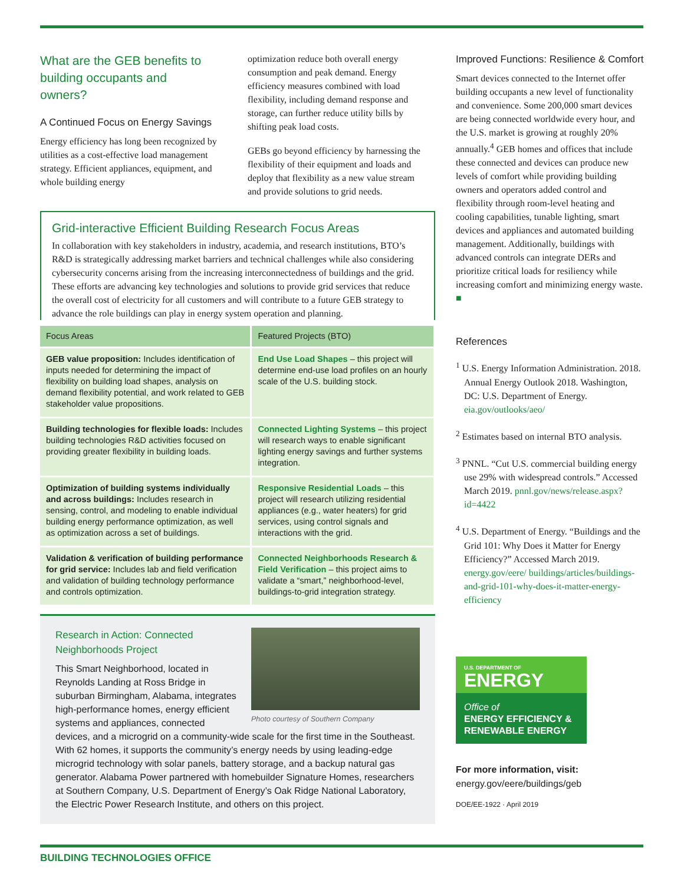What are the GEB benefits to building occupants and owners?
A Continued Focus on Energy Savings
Energy efficiency has long been recognized by utilities as a cost-effective load management strategy. Efficient appliances, equipment, and whole building energy
optimization reduce both overall energy consumption and peak demand. Energy efficiency measures combined with load flexibility, including demand response and storage, can further reduce utility bills by shifting peak load costs.
GEBs go beyond efficiency by harnessing the flexibility of their equipment and loads and deploy that flexibility as a new value stream and provide solutions to grid needs.
Grid-interactive Efficient Building Research Focus Areas
In collaboration with key stakeholders in industry, academia, and research institutions, BTO’s R&D is strategically addressing market barriers and technical challenges while also considering cybersecurity concerns arising from the increasing interconnectedness of buildings and the grid. These efforts are advancing key technologies and solutions to provide grid services that reduce the overall cost of electricity for all customers and will contribute to a future GEB strategy to advance the role buildings can play in energy system operation and planning.
| Focus Areas | Featured Projects (BTO) |
| --- | --- |
| GEB value proposition: Includes identification of inputs needed for determining the impact of flexibility on building load shapes, analysis on demand flexibility potential, and work related to GEB stakeholder value propositions. | End Use Load Shapes – this project will determine end-use load profiles on an hourly scale of the U.S. building stock. |
| Building technologies for flexible loads: Includes building technologies R&D activities focused on providing greater flexibility in building loads. | Connected Lighting Systems – this project will research ways to enable significant lighting energy savings and further systems integration. |
| Optimization of building systems individually and across buildings: Includes research in sensing, control, and modeling to enable individual building energy performance optimization, as well as optimization across a set of buildings. | Responsive Residential Loads – this project will research utilizing residential appliances (e.g., water heaters) for grid services, using control signals and interactions with the grid. |
| Validation & verification of building performance for grid service: Includes lab and field verification and validation of building technology performance and controls optimization. | Connected Neighborhoods Research & Field Verification – this project aims to validate a “smart,” neighborhood-level, buildings-to-grid integration strategy. |
Photo courtesy of Southern Company
Research in Action: Connected Neighborhoods Project
This Smart Neighborhood, located in Reynolds Landing at Ross Bridge in suburban Birmingham, Alabama, integrates high-performance homes, energy efficient systems and appliances, connected devices, and a microgrid on a community-wide scale for the first time in the Southeast. With 62 homes, it supports the community’s energy needs by using leading-edge microgrid technology with solar panels, battery storage, and a backup natural gas generator. Alabama Power partnered with homebuilder Signature Homes, researchers at Southern Company, U.S. Department of Energy’s Oak Ridge National Laboratory, the Electric Power Research Institute, and others on this project.
Improved Functions: Resilience & Comfort
Smart devices connected to the Internet offer building occupants a new level of functionality and convenience. Some 200,000 smart devices are being connected worldwide every hour, and the U.S. market is growing at roughly 20% annually.<sup>4</sup> GEB homes and offices that include these connected and devices can produce new levels of comfort while providing building owners and operators added control and flexibility through room-level heating and cooling capabilities, tunable lighting, smart devices and appliances and automated building management. Additionally, buildings with advanced controls can integrate DERs and prioritize critical loads for resiliency while increasing comfort and minimizing energy waste. ■
References
<sup>1</sup> U.S. Energy Information Administration. 2018. Annual Energy Outlook 2018. Washington, DC: U.S. Department of Energy. eia.gov/outlooks/aeo/
<sup>2</sup> Estimates based on internal BTO analysis.
<sup>3</sup> PNNL. “Cut U.S. commercial building energy use 29% with widespread controls.” Accessed March 2019. pnnl.gov/news/release.aspx?id=4422
<sup>4</sup> U.S. Department of Energy. “Buildings and the Grid 101: Why Does it Matter for Energy Efficiency?” Accessed March 2019. energy.gov/eere/ buildings/articles/buildings-and-grid-101-why-does-it-matter-energy-efficiency
U.S. DEPARTMENT OF
ENERGY
Office of
ENERGY EFFICIENCY &
RENEWABLE ENERGY
For more information, visit:
energy.gov/eere/buildings/geb
DOE/EE-1922 · April 2019
BUILDING TECHNOLOGIES OFFICE